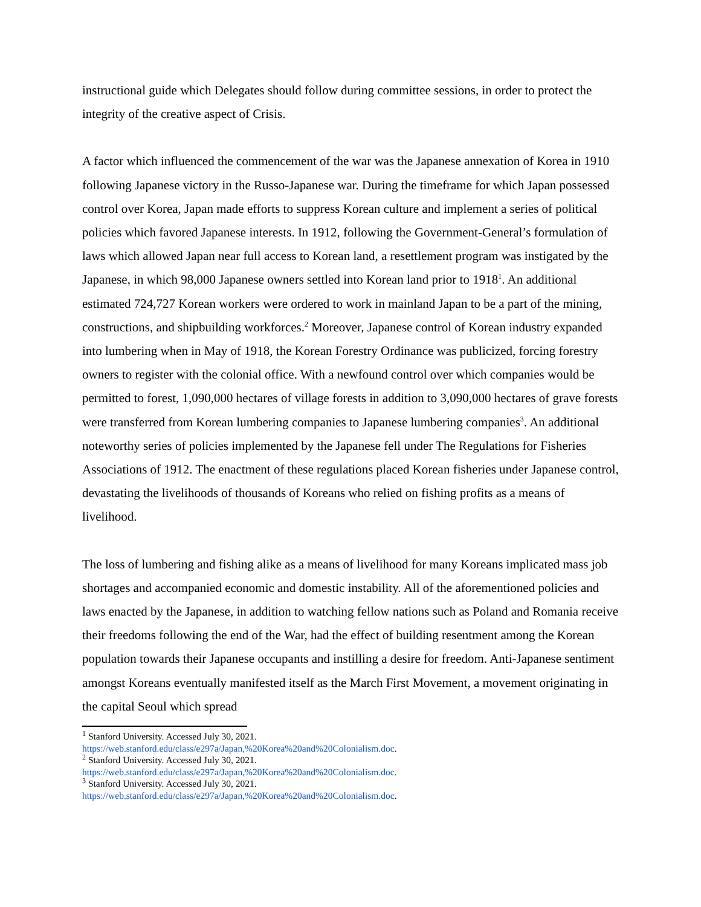instructional guide which Delegates should follow during committee sessions, in order to protect the integrity of the creative aspect of Crisis.
A factor which influenced the commencement of the war was the Japanese annexation of Korea in 1910 following Japanese victory in the Russo-Japanese war. During the timeframe for which Japan possessed control over Korea, Japan made efforts to suppress Korean culture and implement a series of political policies which favored Japanese interests. In 1912, following the Government-General’s formulation of laws which allowed Japan near full access to Korean land, a resettlement program was instigated by the Japanese, in which 98,000 Japanese owners settled into Korean land prior to 1918<sup>1</sup>. An additional estimated 724,727 Korean workers were ordered to work in mainland Japan to be a part of the mining, constructions, and shipbuilding workforces.<sup>2</sup> Moreover, Japanese control of Korean industry expanded into lumbering when in May of 1918, the Korean Forestry Ordinance was publicized, forcing forestry owners to register with the colonial office. With a newfound control over which companies would be permitted to forest, 1,090,000 hectares of village forests in addition to 3,090,000 hectares of grave forests were transferred from Korean lumbering companies to Japanese lumbering companies<sup>3</sup>. An additional noteworthy series of policies implemented by the Japanese fell under The Regulations for Fisheries Associations of 1912. The enactment of these regulations placed Korean fisheries under Japanese control, devastating the livelihoods of thousands of Koreans who relied on fishing profits as a means of livelihood.
The loss of lumbering and fishing alike as a means of livelihood for many Koreans implicated mass job shortages and accompanied economic and domestic instability. All of the aforementioned policies and laws enacted by the Japanese, in addition to watching fellow nations such as Poland and Romania receive their freedoms following the end of the War, had the effect of building resentment among the Korean population towards their Japanese occupants and instilling a desire for freedom. Anti-Japanese sentiment amongst Koreans eventually manifested itself as the March First Movement, a movement originating in the capital Seoul which spread
<sup>1</sup> Stanford University. Accessed July 30, 2021.
https://web.stanford.edu/class/e297a/Japan,%20Korea%20and%20Colonialism.doc.
<sup>2</sup> Stanford University. Accessed July 30, 2021.
https://web.stanford.edu/class/e297a/Japan,%20Korea%20and%20Colonialism.doc.
<sup>3</sup> Stanford University. Accessed July 30, 2021.
https://web.stanford.edu/class/e297a/Japan,%20Korea%20and%20Colonialism.doc.